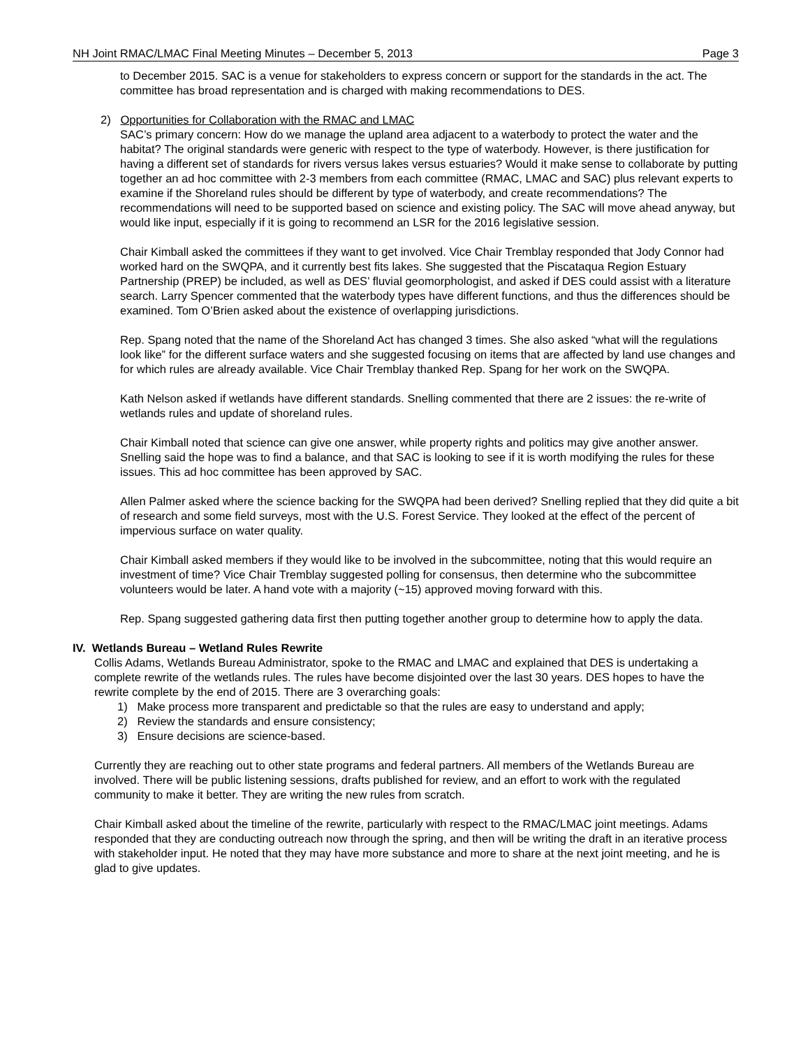NH Joint RMAC/LMAC Final Meeting Minutes – December 5, 2013 Page 3
to December 2015. SAC is a venue for stakeholders to express concern or support for the standards in the act. The committee has broad representation and is charged with making recommendations to DES.
2) Opportunities for Collaboration with the RMAC and LMAC
SAC’s primary concern: How do we manage the upland area adjacent to a waterbody to protect the water and the habitat? The original standards were generic with respect to the type of waterbody. However, is there justification for having a different set of standards for rivers versus lakes versus estuaries? Would it make sense to collaborate by putting together an ad hoc committee with 2-3 members from each committee (RMAC, LMAC and SAC) plus relevant experts to examine if the Shoreland rules should be different by type of waterbody, and create recommendations? The recommendations will need to be supported based on science and existing policy. The SAC will move ahead anyway, but would like input, especially if it is going to recommend an LSR for the 2016 legislative session.
Chair Kimball asked the committees if they want to get involved. Vice Chair Tremblay responded that Jody Connor had worked hard on the SWQPA, and it currently best fits lakes. She suggested that the Piscataqua Region Estuary Partnership (PREP) be included, as well as DES’ fluvial geomorphologist, and asked if DES could assist with a literature search. Larry Spencer commented that the waterbody types have different functions, and thus the differences should be examined. Tom O’Brien asked about the existence of overlapping jurisdictions.
Rep. Spang noted that the name of the Shoreland Act has changed 3 times. She also asked “what will the regulations look like” for the different surface waters and she suggested focusing on items that are affected by land use changes and for which rules are already available. Vice Chair Tremblay thanked Rep. Spang for her work on the SWQPA.
Kath Nelson asked if wetlands have different standards. Snelling commented that there are 2 issues: the re-write of wetlands rules and update of shoreland rules.
Chair Kimball noted that science can give one answer, while property rights and politics may give another answer. Snelling said the hope was to find a balance, and that SAC is looking to see if it is worth modifying the rules for these issues. This ad hoc committee has been approved by SAC.
Allen Palmer asked where the science backing for the SWQPA had been derived? Snelling replied that they did quite a bit of research and some field surveys, most with the U.S. Forest Service. They looked at the effect of the percent of impervious surface on water quality.
Chair Kimball asked members if they would like to be involved in the subcommittee, noting that this would require an investment of time? Vice Chair Tremblay suggested polling for consensus, then determine who the subcommittee volunteers would be later. A hand vote with a majority (~15) approved moving forward with this.
Rep. Spang suggested gathering data first then putting together another group to determine how to apply the data.
IV. Wetlands Bureau – Wetland Rules Rewrite
Collis Adams, Wetlands Bureau Administrator, spoke to the RMAC and LMAC and explained that DES is undertaking a complete rewrite of the wetlands rules. The rules have become disjointed over the last 30 years. DES hopes to have the rewrite complete by the end of 2015. There are 3 overarching goals:
1) Make process more transparent and predictable so that the rules are easy to understand and apply;
2) Review the standards and ensure consistency;
3) Ensure decisions are science-based.
Currently they are reaching out to other state programs and federal partners. All members of the Wetlands Bureau are involved. There will be public listening sessions, drafts published for review, and an effort to work with the regulated community to make it better. They are writing the new rules from scratch.
Chair Kimball asked about the timeline of the rewrite, particularly with respect to the RMAC/LMAC joint meetings. Adams responded that they are conducting outreach now through the spring, and then will be writing the draft in an iterative process with stakeholder input. He noted that they may have more substance and more to share at the next joint meeting, and he is glad to give updates.